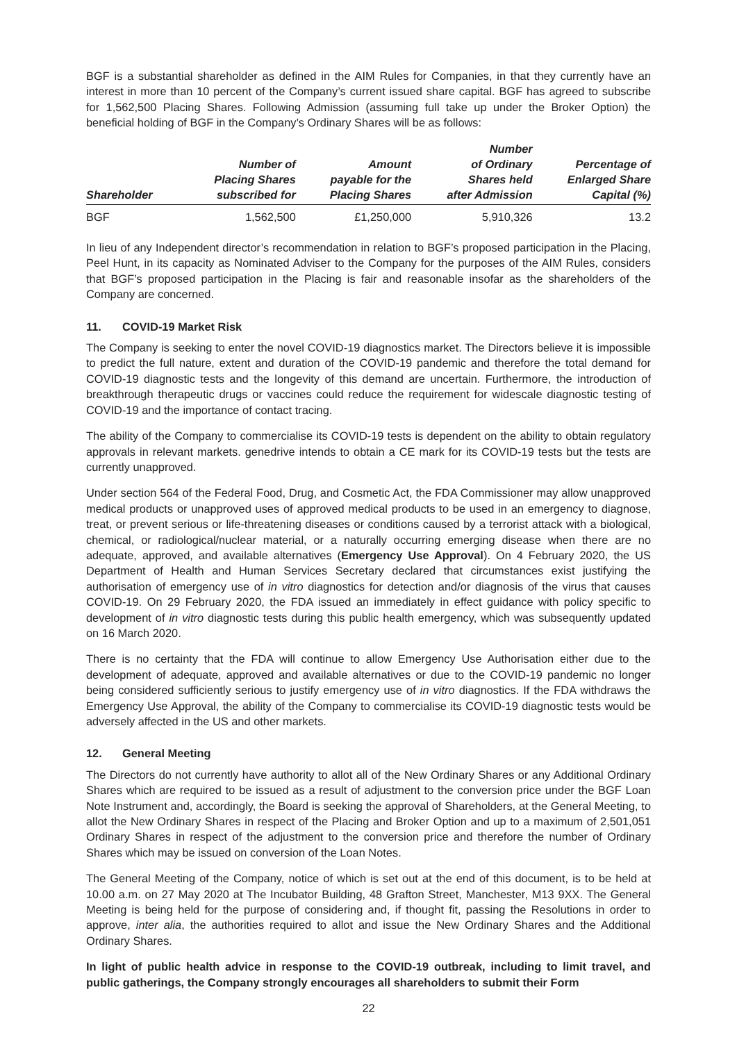BGF is a substantial shareholder as defined in the AIM Rules for Companies, in that they currently have an interest in more than 10 percent of the Company’s current issued share capital. BGF has agreed to subscribe for 1,562,500 Placing Shares. Following Admission (assuming full take up under the Broker Option) the beneficial holding of BGF in the Company’s Ordinary Shares will be as follows:
| Shareholder | Number of Placing Shares subscribed for | Amount payable for the Placing Shares | Number of Ordinary Shares held after Admission | Percentage of Enlarged Share Capital (%) |
| --- | --- | --- | --- | --- |
| BGF | 1,562,500 | £1,250,000 | 5,910,326 | 13.2 |
In lieu of any Independent director’s recommendation in relation to BGF’s proposed participation in the Placing, Peel Hunt, in its capacity as Nominated Adviser to the Company for the purposes of the AIM Rules, considers that BGF’s proposed participation in the Placing is fair and reasonable insofar as the shareholders of the Company are concerned.
11. COVID-19 Market Risk
The Company is seeking to enter the novel COVID-19 diagnostics market. The Directors believe it is impossible to predict the full nature, extent and duration of the COVID-19 pandemic and therefore the total demand for COVID-19 diagnostic tests and the longevity of this demand are uncertain. Furthermore, the introduction of breakthrough therapeutic drugs or vaccines could reduce the requirement for widescale diagnostic testing of COVID-19 and the importance of contact tracing.
The ability of the Company to commercialise its COVID-19 tests is dependent on the ability to obtain regulatory approvals in relevant markets. genedrive intends to obtain a CE mark for its COVID-19 tests but the tests are currently unapproved.
Under section 564 of the Federal Food, Drug, and Cosmetic Act, the FDA Commissioner may allow unapproved medical products or unapproved uses of approved medical products to be used in an emergency to diagnose, treat, or prevent serious or life-threatening diseases or conditions caused by a terrorist attack with a biological, chemical, or radiological/nuclear material, or a naturally occurring emerging disease when there are no adequate, approved, and available alternatives (Emergency Use Approval). On 4 February 2020, the US Department of Health and Human Services Secretary declared that circumstances exist justifying the authorisation of emergency use of in vitro diagnostics for detection and/or diagnosis of the virus that causes COVID-19. On 29 February 2020, the FDA issued an immediately in effect guidance with policy specific to development of in vitro diagnostic tests during this public health emergency, which was subsequently updated on 16 March 2020.
There is no certainty that the FDA will continue to allow Emergency Use Authorisation either due to the development of adequate, approved and available alternatives or due to the COVID-19 pandemic no longer being considered sufficiently serious to justify emergency use of in vitro diagnostics. If the FDA withdraws the Emergency Use Approval, the ability of the Company to commercialise its COVID-19 diagnostic tests would be adversely affected in the US and other markets.
12. General Meeting
The Directors do not currently have authority to allot all of the New Ordinary Shares or any Additional Ordinary Shares which are required to be issued as a result of adjustment to the conversion price under the BGF Loan Note Instrument and, accordingly, the Board is seeking the approval of Shareholders, at the General Meeting, to allot the New Ordinary Shares in respect of the Placing and Broker Option and up to a maximum of 2,501,051 Ordinary Shares in respect of the adjustment to the conversion price and therefore the number of Ordinary Shares which may be issued on conversion of the Loan Notes.
The General Meeting of the Company, notice of which is set out at the end of this document, is to be held at 10.00 a.m. on 27 May 2020 at The Incubator Building, 48 Grafton Street, Manchester, M13 9XX. The General Meeting is being held for the purpose of considering and, if thought fit, passing the Resolutions in order to approve, inter alia, the authorities required to allot and issue the New Ordinary Shares and the Additional Ordinary Shares.
In light of public health advice in response to the COVID-19 outbreak, including to limit travel, and public gatherings, the Company strongly encourages all shareholders to submit their Form
22